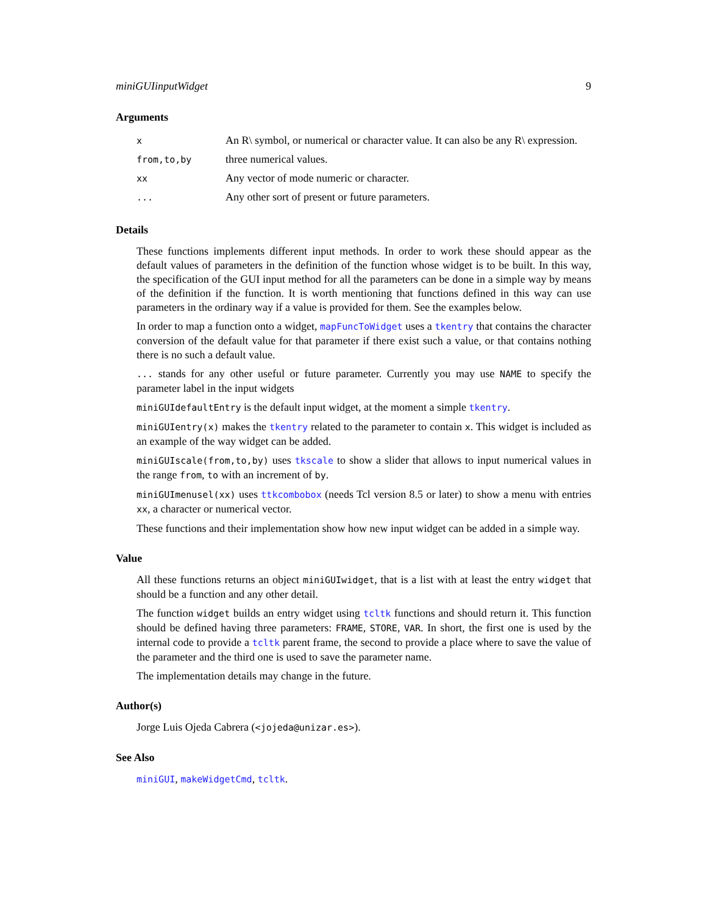miniGUIinputWidget 9
Arguments
| x | An R\ symbol, or numerical or character value. It can also be any R\ expression. |
| from,to,by | three numerical values. |
| xx | Any vector of mode numeric or character. |
| ... | Any other sort of present or future parameters. |
Details
These functions implements different input methods. In order to work these should appear as the default values of parameters in the definition of the function whose widget is to be built. In this way, the specification of the GUI input method for all the parameters can be done in a simple way by means of the definition if the function. It is worth mentioning that functions defined in this way can use parameters in the ordinary way if a value is provided for them. See the examples below.
In order to map a function onto a widget, mapFuncToWidget uses a tkentry that contains the character conversion of the default value for that parameter if there exist such a value, or that contains nothing there is no such a default value.
... stands for any other useful or future parameter. Currently you may use NAME to specify the parameter label in the input widgets
miniGUIdefaultEntry is the default input widget, at the moment a simple tkentry.
miniGUIentry(x) makes the tkentry related to the parameter to contain x. This widget is included as an example of the way widget can be added.
miniGUIscale(from,to,by) uses tkscale to show a slider that allows to input numerical values in the range from, to with an increment of by.
miniGUImenusel(xx) uses ttkcombobox (needs Tcl version 8.5 or later) to show a menu with entries xx, a character or numerical vector.
These functions and their implementation show how new input widget can be added in a simple way.
Value
All these functions returns an object miniGUIwidget, that is a list with at least the entry widget that should be a function and any other detail.
The function widget builds an entry widget using tcltk functions and should return it. This function should be defined having three parameters: FRAME, STORE, VAR. In short, the first one is used by the internal code to provide a tcltk parent frame, the second to provide a place where to save the value of the parameter and the third one is used to save the parameter name.
The implementation details may change in the future.
Author(s)
Jorge Luis Ojeda Cabrera (<jojeda@unizar.es>).
See Also
miniGUI, makeWidgetCmd, tcltk.